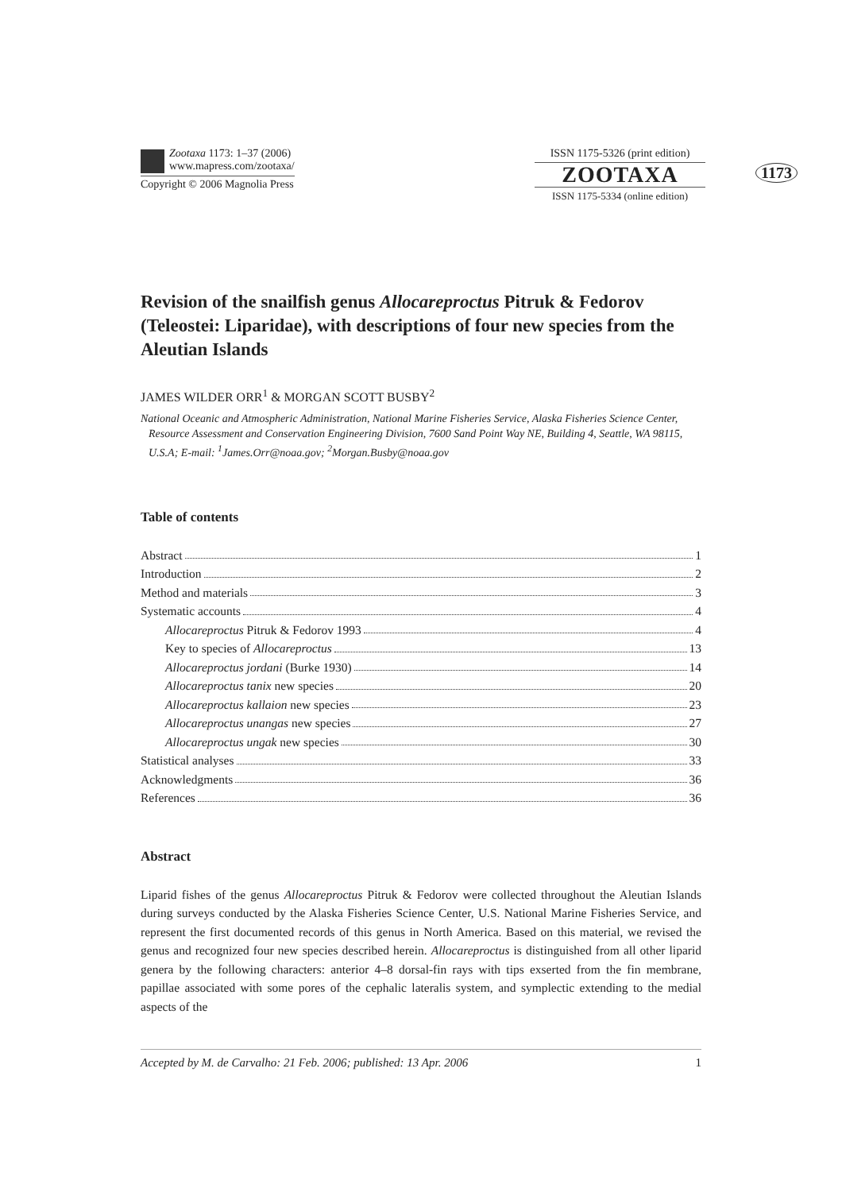Zootaxa 1173: 1–37 (2006)
www.mapress.com/zootaxa/
Copyright © 2006 Magnolia Press
ISSN 1175-5326 (print edition)
ZOOTAXA
ISSN 1175-5334 (online edition)
1173
Revision of the snailfish genus Allocareproctus Pitruk & Fedorov (Teleostei: Liparidae), with descriptions of four new species from the Aleutian Islands
JAMES WILDER ORR<sup>1</sup> & MORGAN SCOTT BUSBY<sup>2</sup>
National Oceanic and Atmospheric Administration, National Marine Fisheries Service, Alaska Fisheries Science Center, Resource Assessment and Conservation Engineering Division, 7600 Sand Point Way NE, Building 4, Seattle, WA 98115, U.S.A; E-mail: <sup>1</sup>James.Orr@noaa.gov; <sup>2</sup>Morgan.Busby@noaa.gov
Table of contents
Abstract 1
Introduction 2
Method and materials 3
Systematic accounts 4
Allocareproctus Pitruk & Fedorov 1993 4
Key to species of Allocareproctus 13
Allocareproctus jordani (Burke 1930) 14
Allocareproctus tanix new species 20
Allocareproctus kallaion new species 23
Allocareproctus unangas new species 27
Allocareproctus ungak new species 30
Statistical analyses 33
Acknowledgments 36
References 36
Abstract
Liparid fishes of the genus Allocareproctus Pitruk & Fedorov were collected throughout the Aleutian Islands during surveys conducted by the Alaska Fisheries Science Center, U.S. National Marine Fisheries Service, and represent the first documented records of this genus in North America. Based on this material, we revised the genus and recognized four new species described herein. Allocareproctus is distinguished from all other liparid genera by the following characters: anterior 4–8 dorsal-fin rays with tips exserted from the fin membrane, papillae associated with some pores of the cephalic lateralis system, and symplectic extending to the medial aspects of the
Accepted by M. de Carvalho: 21 Feb. 2006; published: 13 Apr. 2006 1